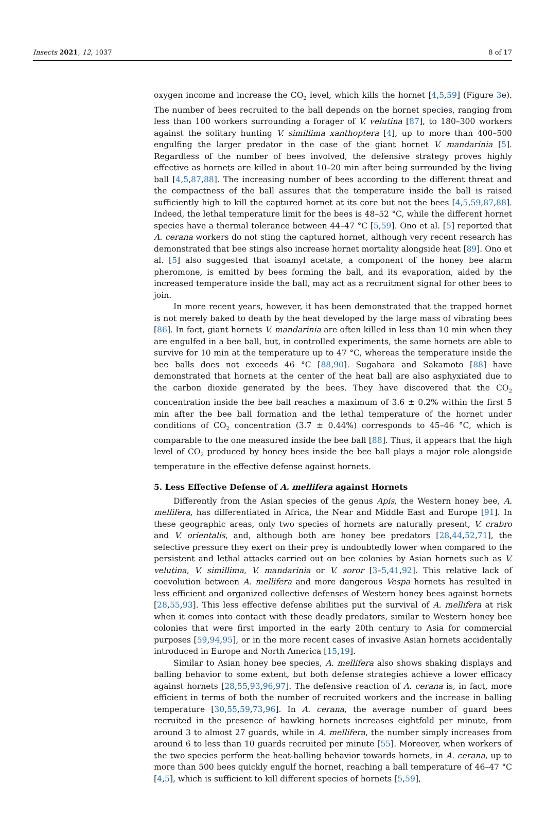Insects 2021, 12, 1037 8 of 17
oxygen income and increase the CO<sub>2</sub> level, which kills the hornet [4,5,59] (Figure 3e). The number of bees recruited to the ball depends on the hornet species, ranging from less than 100 workers surrounding a forager of V. velutina [87], to 180–300 workers against the solitary hunting V. simillima xanthoptera [4], up to more than 400–500 engulfing the larger predator in the case of the giant hornet V. mandarinia [5]. Regardless of the number of bees involved, the defensive strategy proves highly effective as hornets are killed in about 10–20 min after being surrounded by the living ball [4,5,87,88]. The increasing number of bees according to the different threat and the compactness of the ball assures that the temperature inside the ball is raised sufficiently high to kill the captured hornet at its core but not the bees [4,5,59,87,88]. Indeed, the lethal temperature limit for the bees is 48–52 °C, while the different hornet species have a thermal tolerance between 44–47 °C [5,59]. Ono et al. [5] reported that A. cerana workers do not sting the captured hornet, although very recent research has demonstrated that bee stings also increase hornet mortality alongside heat [89]. Ono et al. [5] also suggested that isoamyl acetate, a component of the honey bee alarm pheromone, is emitted by bees forming the ball, and its evaporation, aided by the increased temperature inside the ball, may act as a recruitment signal for other bees to join.
In more recent years, however, it has been demonstrated that the trapped hornet is not merely baked to death by the heat developed by the large mass of vibrating bees [86]. In fact, giant hornets V. mandarinia are often killed in less than 10 min when they are engulfed in a bee ball, but, in controlled experiments, the same hornets are able to survive for 10 min at the temperature up to 47 °C, whereas the temperature inside the bee balls does not exceeds 46 °C [88,90]. Sugahara and Sakamoto [88] have demonstrated that hornets at the center of the heat ball are also asphyxiated due to the carbon dioxide generated by the bees. They have discovered that the CO<sub>2</sub> concentration inside the bee ball reaches a maximum of 3.6 ± 0.2% within the first 5 min after the bee ball formation and the lethal temperature of the hornet under conditions of CO<sub>2</sub> concentration (3.7 ± 0.44%) corresponds to 45–46 °C, which is comparable to the one measured inside the bee ball [88]. Thus, it appears that the high level of CO<sub>2</sub> produced by honey bees inside the bee ball plays a major role alongside temperature in the effective defense against hornets.
5. Less Effective Defense of A. mellifera against Hornets
Differently from the Asian species of the genus Apis, the Western honey bee, A. mellifera, has differentiated in Africa, the Near and Middle East and Europe [91]. In these geographic areas, only two species of hornets are naturally present, V. crabro and V. orientalis, and, although both are honey bee predators [28,44,52,71], the selective pressure they exert on their prey is undoubtedly lower when compared to the persistent and lethal attacks carried out on bee colonies by Asian hornets such as V. velutina, V. simillima, V. mandarinia or V. soror [3–5,41,92]. This relative lack of coevolution between A. mellifera and more dangerous Vespa hornets has resulted in less efficient and organized collective defenses of Western honey bees against hornets [28,55,93]. This less effective defense abilities put the survival of A. mellifera at risk when it comes into contact with these deadly predators, similar to Western honey bee colonies that were first imported in the early 20th century to Asia for commercial purposes [59,94,95], or in the more recent cases of invasive Asian hornets accidentally introduced in Europe and North America [15,19].
Similar to Asian honey bee species, A. mellifera also shows shaking displays and balling behavior to some extent, but both defense strategies achieve a lower efficacy against hornets [28,55,93,96,97]. The defensive reaction of A. cerana is, in fact, more efficient in terms of both the number of recruited workers and the increase in balling temperature [30,55,59,73,96]. In A. cerana, the average number of guard bees recruited in the presence of hawking hornets increases eightfold per minute, from around 3 to almost 27 guards, while in A. mellifera, the number simply increases from around 6 to less than 10 guards recruited per minute [55]. Moreover, when workers of the two species perform the heat-balling behavior towards hornets, in A. cerana, up to more than 500 bees quickly engulf the hornet, reaching a ball temperature of 46–47 °C [4,5], which is sufficient to kill different species of hornets [5,59],